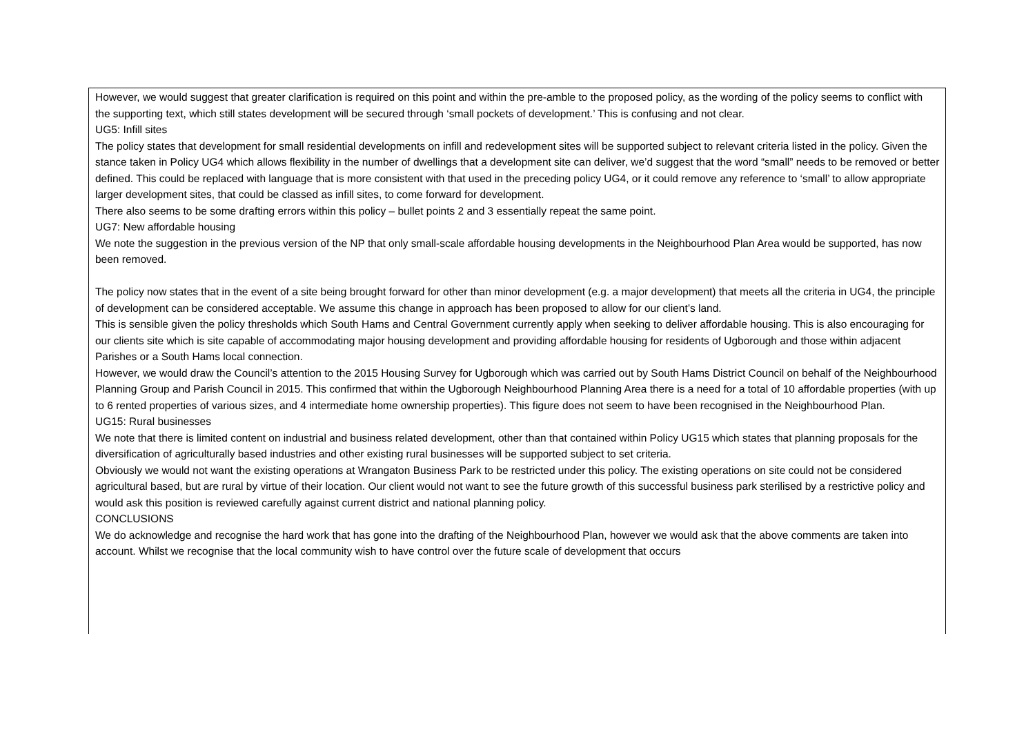| However, we would suggest that greater clarification is required on this point and within the pre-amble to the proposed policy, as the wording of the policy seems to conflict with the supporting text, which still states development will be secured through ‘small pockets of development.’ This is confusing and not clear. UG5: Infill sites The policy states that development for small residential developments on infill and redevelopment sites will be supported subject to relevant criteria listed in the policy. Given the stance taken in Policy UG4 which allows flexibility in the number of dwellings that a development site can deliver, we’d suggest that the word “small” needs to be removed or better defined. This could be replaced with language that is more consistent with that used in the preceding policy UG4, or it could remove any reference to ‘small’ to allow appropriate larger development sites, that could be classed as infill sites, to come forward for development. There also seems to be some drafting errors within this policy – bullet points 2 and 3 essentially repeat the same point. UG7: New affordable housing We note the suggestion in the previous version of the NP that only small-scale affordable housing developments in the Neighbourhood Plan Area would be supported, has now been removed. The policy now states that in the event of a site being brought forward for other than minor development (e.g. a major development) that meets all the criteria in UG4, the principle of development can be considered acceptable. We assume this change in approach has been proposed to allow for our client’s land. This is sensible given the policy thresholds which South Hams and Central Government currently apply when seeking to deliver affordable housing. This is also encouraging for our clients site which is site capable of accommodating major housing development and providing affordable housing for residents of Ugborough and those within adjacent Parishes or a South Hams local connection. However, we would draw the Council’s attention to the 2015 Housing Survey for Ugborough which was carried out by South Hams District Council on behalf of the Neighbourhood Planning Group and Parish Council in 2015. This confirmed that within the Ugborough Neighbourhood Planning Area there is a need for a total of 10 affordable properties (with up to 6 rented properties of various sizes, and 4 intermediate home ownership properties). This figure does not seem to have been recognised in the Neighbourhood Plan. UG15: Rural businesses We note that there is limited content on industrial and business related development, other than that contained within Policy UG15 which states that planning proposals for the diversification of agriculturally based industries and other existing rural businesses will be supported subject to set criteria. Obviously we would not want the existing operations at Wrangaton Business Park to be restricted under this policy. The existing operations on site could not be considered agricultural based, but are rural by virtue of their location. Our client would not want to see the future growth of this successful business park sterilised by a restrictive policy and would ask this position is reviewed carefully against current district and national planning policy. CONCLUSIONS We do acknowledge and recognise the hard work that has gone into the drafting of the Neighbourhood Plan, however we would ask that the above comments are taken into account. Whilst we recognise that the local community wish to have control over the future scale of development that occurs |